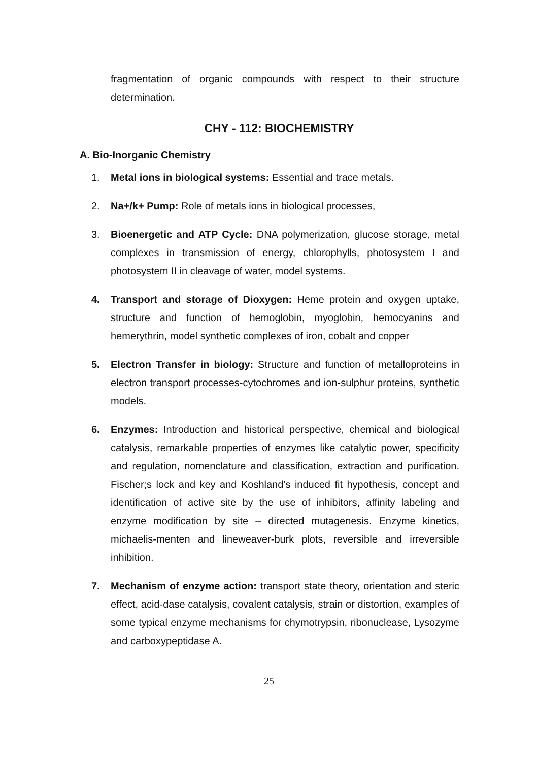fragmentation of organic compounds with respect to their structure determination.
CHY - 112: BIOCHEMISTRY
A. Bio-Inorganic Chemistry
1. Metal ions in biological systems: Essential and trace metals.
2. Na+/k+ Pump: Role of metals ions in biological processes,
3. Bioenergetic and ATP Cycle: DNA polymerization, glucose storage, metal complexes in transmission of energy, chlorophylls, photosystem I and photosystem II in cleavage of water, model systems.
4. Transport and storage of Dioxygen: Heme protein and oxygen uptake, structure and function of hemoglobin, myoglobin, hemocyanins and hemerythrin, model synthetic complexes of iron, cobalt and copper
5. Electron Transfer in biology: Structure and function of metalloproteins in electron transport processes-cytochromes and ion-sulphur proteins, synthetic models.
6. Enzymes: Introduction and historical perspective, chemical and biological catalysis, remarkable properties of enzymes like catalytic power, specificity and regulation, nomenclature and classification, extraction and purification. Fischer;s lock and key and Koshland’s induced fit hypothesis, concept and identification of active site by the use of inhibitors, affinity labeling and enzyme modification by site – directed mutagenesis. Enzyme kinetics, michaelis-menten and lineweaver-burk plots, reversible and irreversible inhibition.
7. Mechanism of enzyme action: transport state theory, orientation and steric effect, acid-dase catalysis, covalent catalysis, strain or distortion, examples of some typical enzyme mechanisms for chymotrypsin, ribonuclease, Lysozyme and carboxypeptidase A.
25